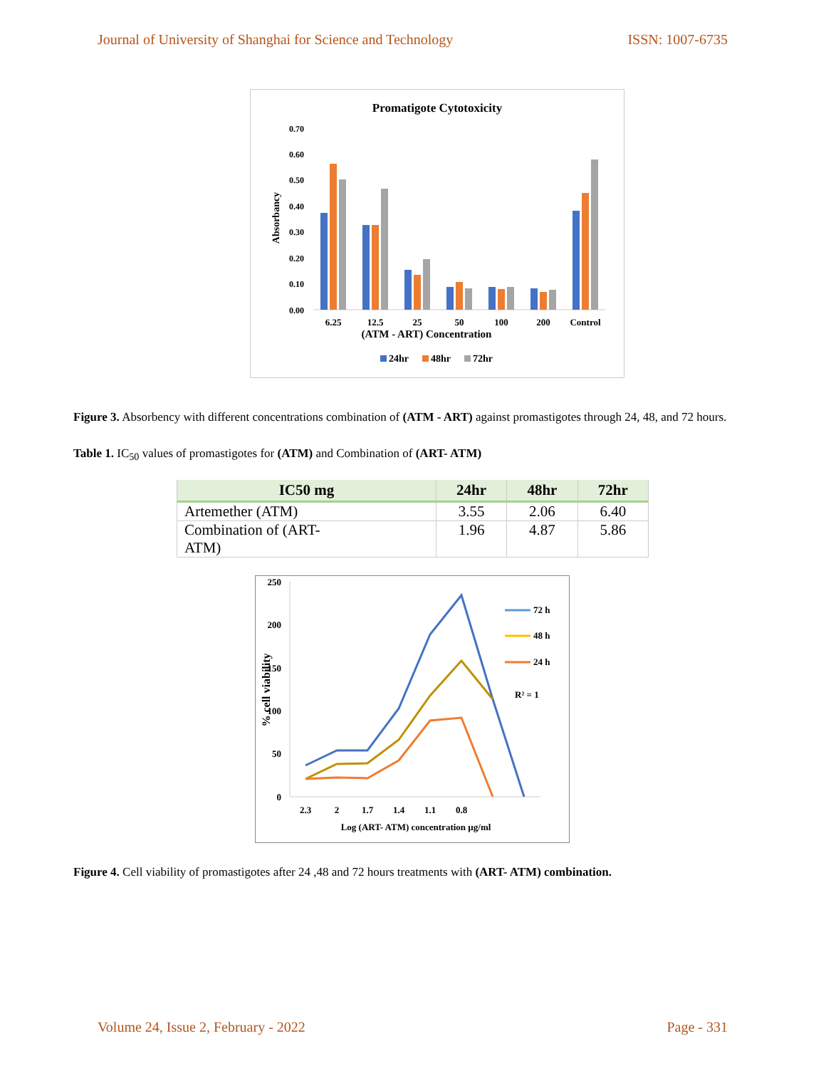Journal of University of Shanghai for Science and Technology ISSN: 1007-6735
Promatigote Cytotoxicity
Absorbancy
0.70
0.60
0.50
0.40
0.30
0.20
0.10
0.00
6.25
12.5
25
50
100
200
Control
(ATM - ART) Concentration
24hr
48hr
72hr
Figure 3. Absorbency with different concentrations combination of (ATM - ART) against promastigotes through 24, 48, and 72 hours.
Table 1. IC<sub>50</sub> values of promastigotes for (ATM) and Combination of (ART- ATM)
| IC50 mg | 24hr | 48hr | 72hr |
| --- | --- | --- | --- |
| Artemether (ATM) | 3.55 | 2.06 | 6.40 |
| Combination of (ART- ATM) | 1.96 | 4.87 | 5.86 |
250
200
150
50
0
100
% cell viability
2.3
2
1.7
1.4
1.1
0.8
Log (ART- ATM) concentration µg/ml
72 h
48 h
24 h
R² = 1
Figure 4. Cell viability of promastigotes after 24 ,48 and 72 hours treatments with (ART- ATM) combination.
Volume 24, Issue 2, February - 2022 Page - 331